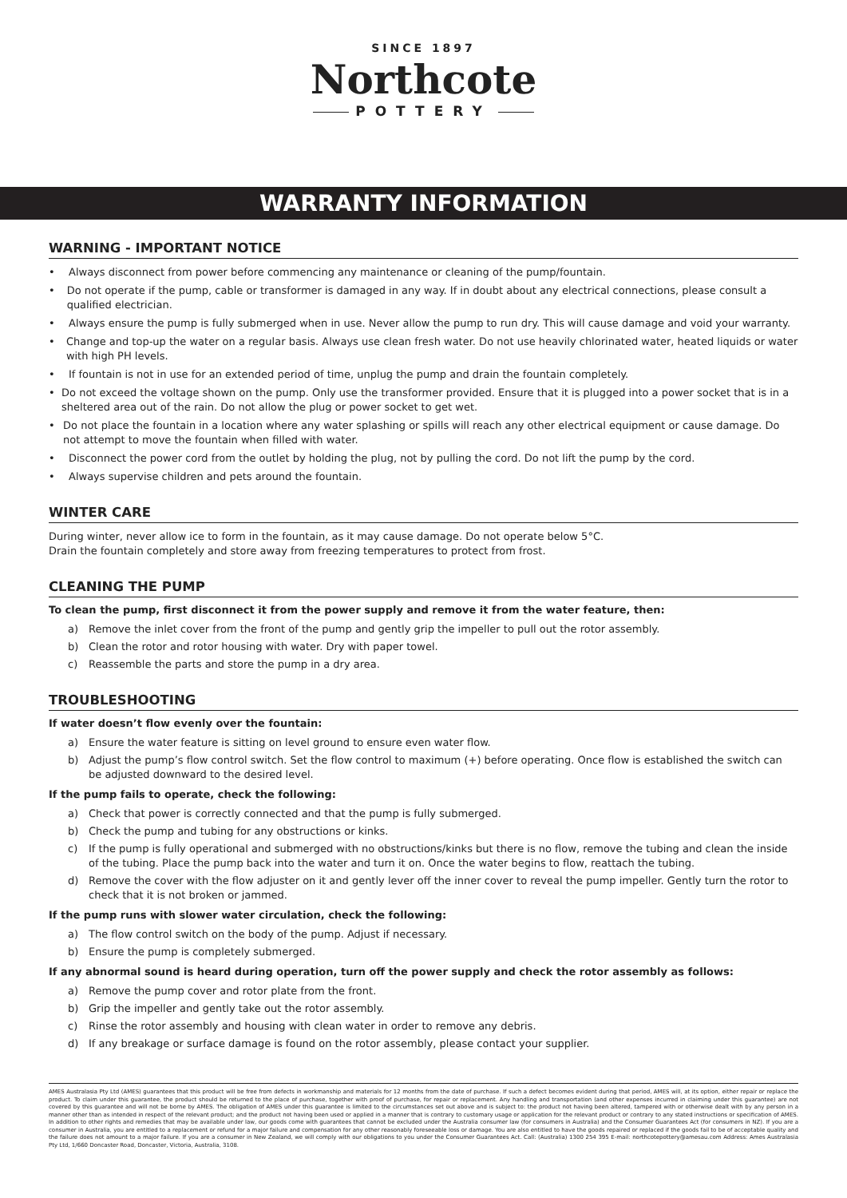SINCE 1897
Northcote
POTTERY
WARRANTY INFORMATION
WARNING - IMPORTANT NOTICE
• Always disconnect from power before commencing any maintenance or cleaning of the pump/fountain.
• Do not operate if the pump, cable or transformer is damaged in any way. If in doubt about any electrical connections, please consult a qualified electrician.
• Always ensure the pump is fully submerged when in use. Never allow the pump to run dry. This will cause damage and void your warranty.
• Change and top-up the water on a regular basis. Always use clean fresh water. Do not use heavily chlorinated water, heated liquids or water with high PH levels.
• If fountain is not in use for an extended period of time, unplug the pump and drain the fountain completely.
• Do not exceed the voltage shown on the pump. Only use the transformer provided. Ensure that it is plugged into a power socket that is in a sheltered area out of the rain. Do not allow the plug or power socket to get wet.
• Do not place the fountain in a location where any water splashing or spills will reach any other electrical equipment or cause damage. Do not attempt to move the fountain when filled with water.
• Disconnect the power cord from the outlet by holding the plug, not by pulling the cord. Do not lift the pump by the cord.
• Always supervise children and pets around the fountain.
WINTER CARE
During winter, never allow ice to form in the fountain, as it may cause damage. Do not operate below 5°C.
Drain the fountain completely and store away from freezing temperatures to protect from frost.
CLEANING THE PUMP
To clean the pump, first disconnect it from the power supply and remove it from the water feature, then:
a) Remove the inlet cover from the front of the pump and gently grip the impeller to pull out the rotor assembly.
b) Clean the rotor and rotor housing with water. Dry with paper towel.
c) Reassemble the parts and store the pump in a dry area.
TROUBLESHOOTING
If water doesn’t flow evenly over the fountain:
a) Ensure the water feature is sitting on level ground to ensure even water flow.
b) Adjust the pump’s flow control switch. Set the flow control to maximum (+) before operating. Once flow is established the switch can be adjusted downward to the desired level.
If the pump fails to operate, check the following:
a) Check that power is correctly connected and that the pump is fully submerged.
b) Check the pump and tubing for any obstructions or kinks.
c) If the pump is fully operational and submerged with no obstructions/kinks but there is no flow, remove the tubing and clean the inside of the tubing. Place the pump back into the water and turn it on. Once the water begins to flow, reattach the tubing.
d) Remove the cover with the flow adjuster on it and gently lever off the inner cover to reveal the pump impeller. Gently turn the rotor to check that it is not broken or jammed.
If the pump runs with slower water circulation, check the following:
a) The flow control switch on the body of the pump. Adjust if necessary.
b) Ensure the pump is completely submerged.
If any abnormal sound is heard during operation, turn off the power supply and check the rotor assembly as follows:
a) Remove the pump cover and rotor plate from the front.
b) Grip the impeller and gently take out the rotor assembly.
c) Rinse the rotor assembly and housing with clean water in order to remove any debris.
d) If any breakage or surface damage is found on the rotor assembly, please contact your supplier.
AMES Australasia Pty Ltd (AMES) guarantees that this product will be free from defects in workmanship and materials for 12 months from the date of purchase. If such a defect becomes evident during that period, AMES will, at its option, either repair or replace the product. To claim under this guarantee, the product should be returned to the place of purchase, together with proof of purchase, for repair or replacement. Any handling and transportation (and other expenses incurred in claiming under this guarantee) are not covered by this guarantee and will not be borne by AMES. The obligation of AMES under this guarantee is limited to the circumstances set out above and is subject to: the product not having been altered, tampered with or otherwise dealt with by any person in a manner other than as intended in respect of the relevant product; and the product not having been used or applied in a manner that is contrary to customary usage or application for the relevant product or contrary to any stated instructions or specification of AMES. In addition to other rights and remedies that may be available under law, our goods come with guarantees that cannot be excluded under the Australia consumer law (for consumers in Australia) and the Consumer Guarantees Act (for consumers in NZ). If you are a consumer in Australia, you are entitled to a replacement or refund for a major failure and compensation for any other reasonably foreseeable loss or damage. You are also entitled to have the goods repaired or replaced if the goods fail to be of acceptable quality and the failure does not amount to a major failure. If you are a consumer in New Zealand, we will comply with our obligations to you under the Consumer Guarantees Act. Call: (Australia) 1300 254 395 E-mail: northcotepottery@amesau.com Address: Ames Australasia Pty Ltd, 1/660 Doncaster Road, Doncaster, Victoria, Australia, 3108.